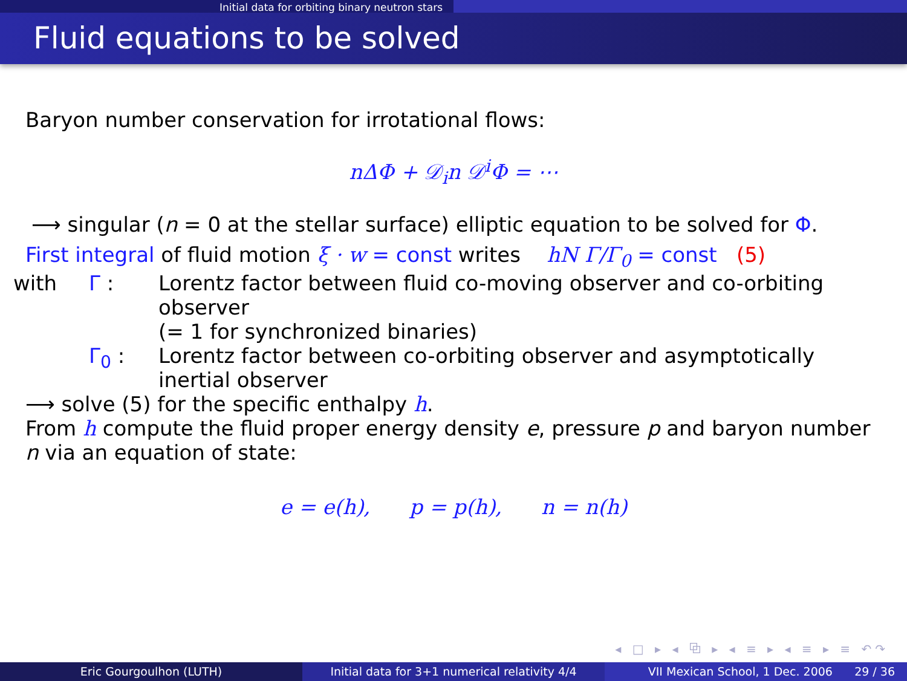Initial data for orbiting binary neutron stars
Fluid equations to be solved
Baryon number conservation for irrotational flows:
nΔΦ + 𝒟<sub>i</sub>n 𝒟<sup>i</sup>Φ = ⋯
⟶ singular (n = 0 at the stellar surface) elliptic equation to be solved for Φ.
First integral of fluid motion ξ · w = const writes hN Γ/Γ<sub>0</sub> = const (5)
| with | Γ : | Lorentz factor between fluid co-moving observer and co-orbiting observer (= 1 for synchronized binaries) |
| | Γ<sub>0</sub> : | Lorentz factor between co-orbiting observer and asymptotically inertial observer |
⟶ solve (5) for the specific enthalpy h.
From h compute the fluid proper energy density e, pressure p and baryon number n via an equation of state:
e = e(h), p = p(h), n = n(h)
◂ □ ▸ ◂ ⧉ ▸ ◂ ≡ ▸ ◂ ≡ ▸ ≡ ↶↷
Eric Gourgoulhon (LUTH) Initial data for 3+1 numerical relativity 4/4
VII Mexican School, 1 Dec. 2006 29 / 36